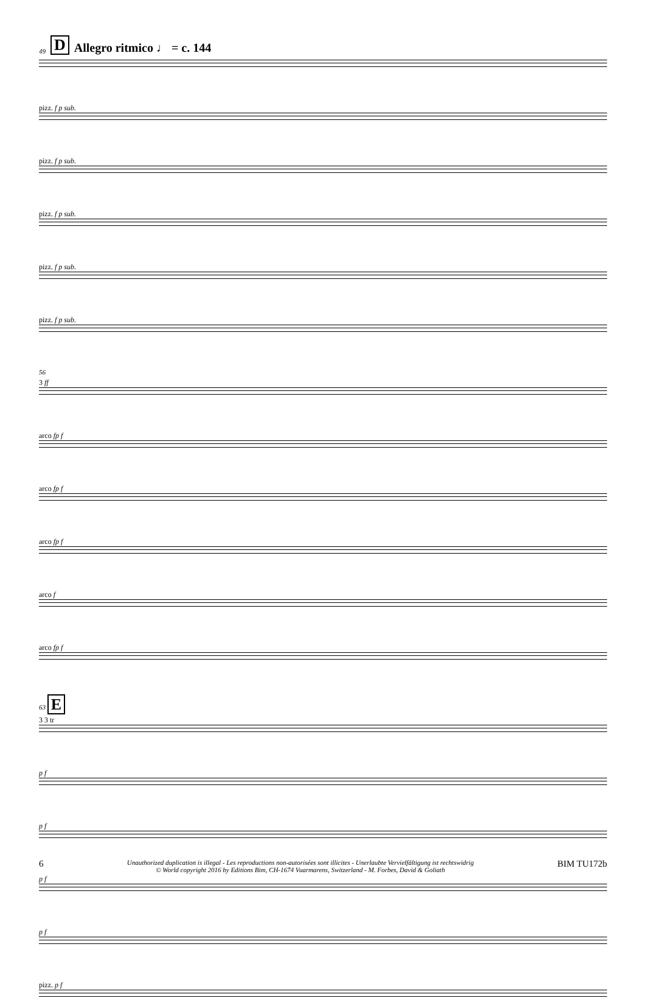49 D Allegro ritmico ♩ = c. 144
pizz. f p sub.
pizz. f p sub.
pizz. f p sub.
pizz. f p sub.
pizz. f p sub.
56
3 ff
arco fp f
arco fp f
arco fp f
arco f
arco fp f
63 E
3 3 tr
p f
p f
p f
p f
pizz. p f
6 Unauthorized duplication is illegal - Les reproductions non-autorisées sont illicites - Unerlaubte Vervielfältigung ist rechtswidrig
© World copyright 2016 by Editions Bim, CH-1674 Vuarmarens, Switzerland - M. Forbes, David & Goliath BIM TU172b